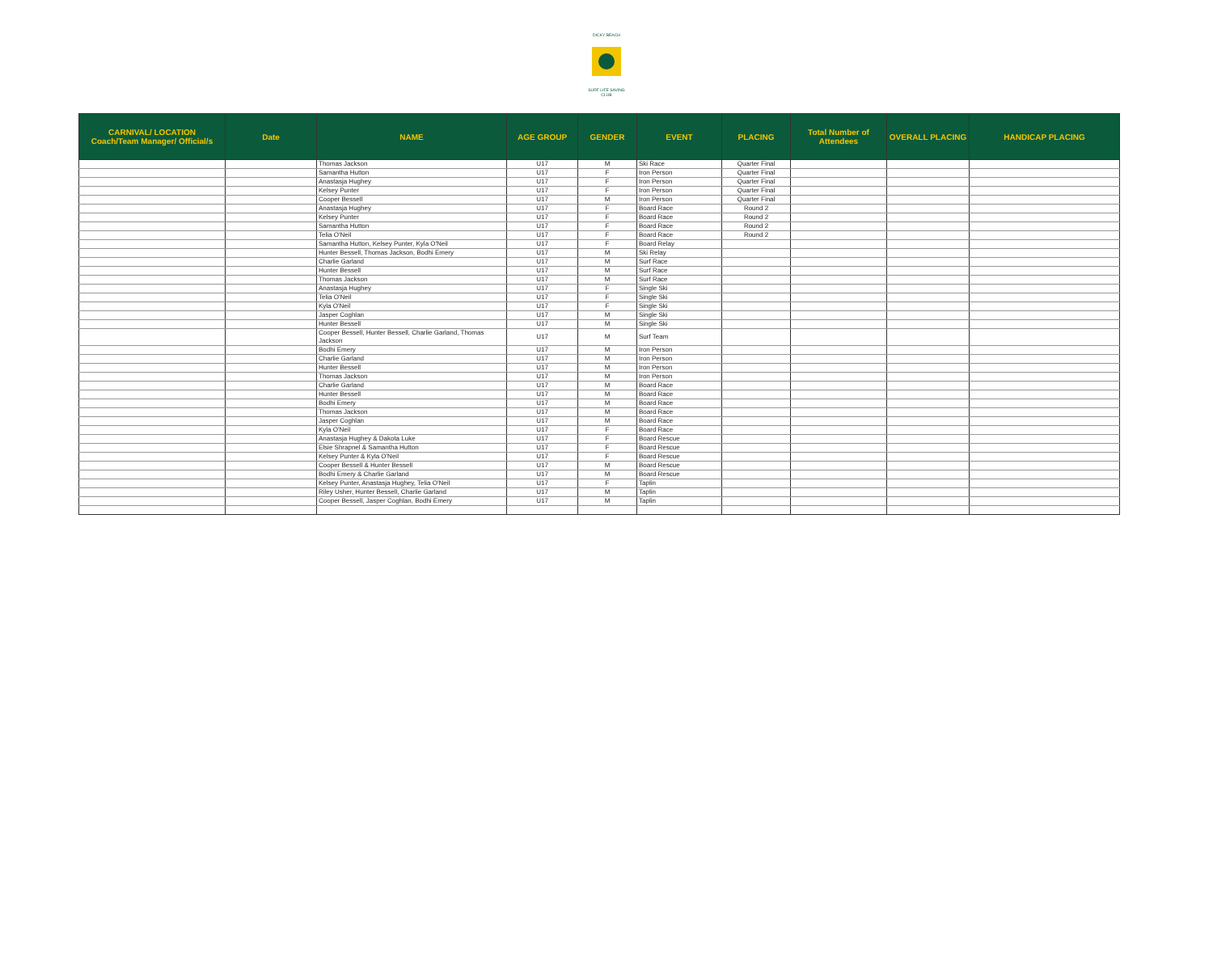DICKY BEACH
SURF LIFE SAVING CLUB
| CARNIVAL/ LOCATION Coach/Team Manager/ Official/s | Date | NAME | AGE GROUP | GENDER | EVENT | PLACING | Total Number of Attendees | OVERALL PLACING | HANDICAP PLACING |
| --- | --- | --- | --- | --- | --- | --- | --- | --- | --- |
| | | Thomas Jackson | U17 | M | Ski Race | Quarter Final | | | |
| | | Samantha Hutton | U17 | F | Iron Person | Quarter Final | | | |
| | | Anastasja Hughey | U17 | F | Iron Person | Quarter Final | | | |
| | | Kelsey Punter | U17 | F | Iron Person | Quarter Final | | | |
| | | Cooper Bessell | U17 | M | Iron Person | Quarter Final | | | |
| | | Anastasja Hughey | U17 | F | Board Race | Round 2 | | | |
| | | Kelsey Punter | U17 | F | Board Race | Round 2 | | | |
| | | Samantha Hutton | U17 | F | Board Race | Round 2 | | | |
| | | Telia O'Neil | U17 | F | Board Race | Round 2 | | | |
| | | Samantha Hutton, Kelsey Punter, Kyla O'Neil | U17 | F | Board Relay | | | | |
| | | Hunter Bessell, Thomas Jackson, Bodhi Emery | U17 | M | Ski Relay | | | | |
| | | Charlie Garland | U17 | M | Surf Race | | | | |
| | | Hunter Bessell | U17 | M | Surf Race | | | | |
| | | Thomas Jackson | U17 | M | Surf Race | | | | |
| | | Anastasja Hughey | U17 | F | Single Ski | | | | |
| | | Telia O'Neil | U17 | F | Single Ski | | | | |
| | | Kyla O'Neil | U17 | F | Single Ski | | | | |
| | | Jasper Coghlan | U17 | M | Single Ski | | | | |
| | | Hunter Bessell | U17 | M | Single Ski | | | | |
| | | Cooper Bessell, Hunter Bessell, Charlie Garland, Thomas Jackson | U17 | M | Surf Team | | | | |
| | | Bodhi Emery | U17 | M | Iron Person | | | | |
| | | Charlie Garland | U17 | M | Iron Person | | | | |
| | | Hunter Bessell | U17 | M | Iron Person | | | | |
| | | Thomas Jackson | U17 | M | Iron Person | | | | |
| | | Charlie Garland | U17 | M | Board Race | | | | |
| | | Hunter Bessell | U17 | M | Board Race | | | | |
| | | Bodhi Emery | U17 | M | Board Race | | | | |
| | | Thomas Jackson | U17 | M | Board Race | | | | |
| | | Jasper Coghlan | U17 | M | Board Race | | | | |
| | | Kyla O'Neil | U17 | F | Board Race | | | | |
| | | Anastasja Hughey & Dakota Luke | U17 | F | Board Rescue | | | | |
| | | Elsie Shrapnel & Samantha Hutton | U17 | F | Board Rescue | | | | |
| | | Kelsey Punter & Kyla O'Neil | U17 | F | Board Rescue | | | | |
| | | Cooper Bessell & Hunter Bessell | U17 | M | Board Rescue | | | | |
| | | Bodhi Emery & Charlie Garland | U17 | M | Board Rescue | | | | |
| | | Kelsey Punter, Anastasja Hughey, Telia O'Neil | U17 | F | Taplin | | | | |
| | | Riley Usher, Hunter Bessell, Charlie Garland | U17 | M | Taplin | | | | |
| | | Cooper Bessell, Jasper Coghlan, Bodhi Emery | U17 | M | Taplin | | | | |